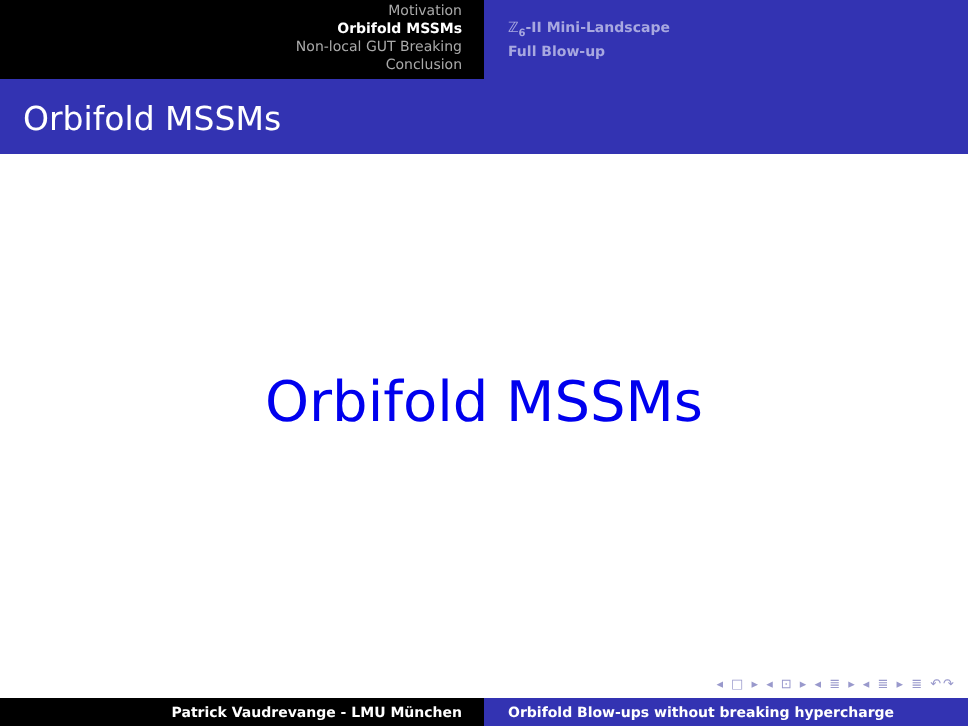Motivation
Orbifold MSSMs
Non-local GUT Breaking
Conclusion
ℤ<sub>6</sub>-II Mini-Landscape
Full Blow-up
Orbifold MSSMs
Orbifold MSSMs
◂ □ ▸ ◂ ⊡ ▸ ◂ ≣ ▸ ◂ ≣ ▸ ≣ ↶↷
Patrick Vaudrevange - LMU München Orbifold Blow-ups without breaking hypercharge